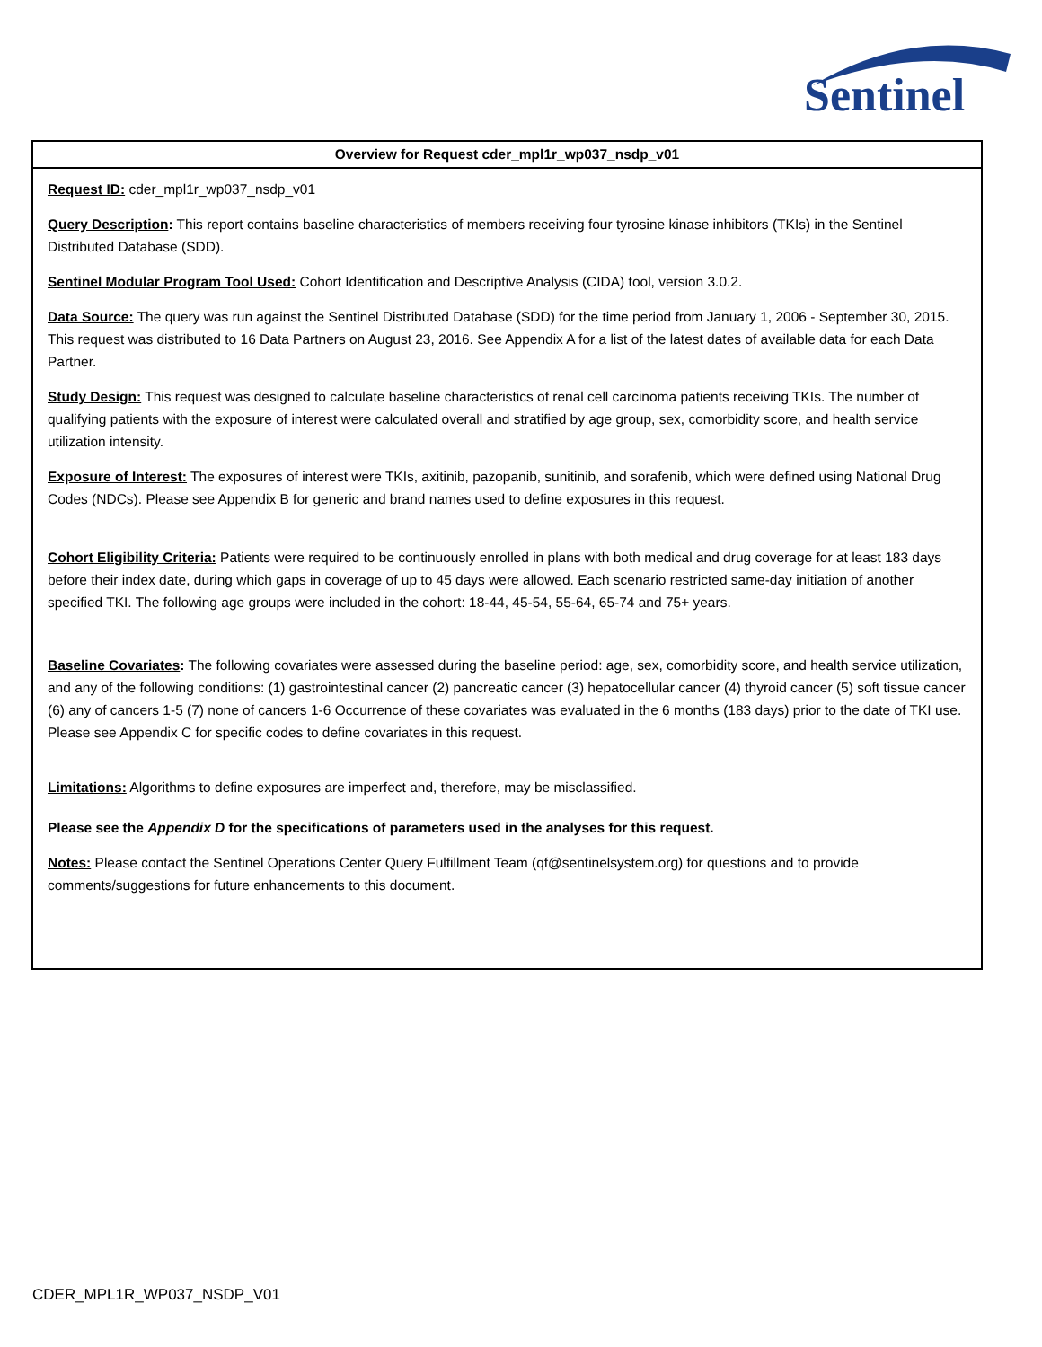Sentinel
| Overview for Request cder_mpl1r_wp037_nsdp_v01 |
| --- |
| Request ID: cder_mpl1r_wp037_nsdp_v01 Query Description : This report contains baseline characteristics of members receiving four tyrosine kinase inhibitors (TKIs) in the Sentinel Distributed Database (SDD). Sentinel Modular Program Tool Used: Cohort Identification and Descriptive Analysis (CIDA) tool, version 3.0.2. Data Source: The query was run against the Sentinel Distributed Database (SDD) for the time period from January 1, 2006 - September 30, 2015. This request was distributed to 16 Data Partners on August 23, 2016. See Appendix A for a list of the latest dates of available data for each Data Partner. Study Design: This request was designed to calculate baseline characteristics of renal cell carcinoma patients receiving TKIs. The number of qualifying patients with the exposure of interest were calculated overall and stratified by age group, sex, comorbidity score, and health service utilization intensity. Exposure of Interest: The exposures of interest were TKIs, axitinib, pazopanib, sunitinib, and sorafenib, which were defined using National Drug Codes (NDCs). Please see Appendix B for generic and brand names used to define exposures in this request. Cohort Eligibility Criteria: Patients were required to be continuously enrolled in plans with both medical and drug coverage for at least 183 days before their index date, during which gaps in coverage of up to 45 days were allowed. Each scenario restricted same-day initiation of another specified TKI. The following age groups were included in the cohort: 18-44, 45-54, 55-64, 65-74 and 75+ years. Baseline Covariates : The following covariates were assessed during the baseline period: age, sex, comorbidity score, and health service utilization, and any of the following conditions: (1) gastrointestinal cancer (2) pancreatic cancer (3) hepatocellular cancer (4) thyroid cancer (5) soft tissue cancer (6) any of cancers 1-5 (7) none of cancers 1-6 Occurrence of these covariates was evaluated in the 6 months (183 days) prior to the date of TKI use. Please see Appendix C for specific codes to define covariates in this request. Limitations: Algorithms to define exposures are imperfect and, therefore, may be misclassified. Please see the Appendix D for the specifications of parameters used in the analyses for this request. Notes: Please contact the Sentinel Operations Center Query Fulfillment Team (qf@sentinelsystem.org) for questions and to provide comments/suggestions for future enhancements to this document. |
CDER_MPL1R_WP037_NSDP_V01